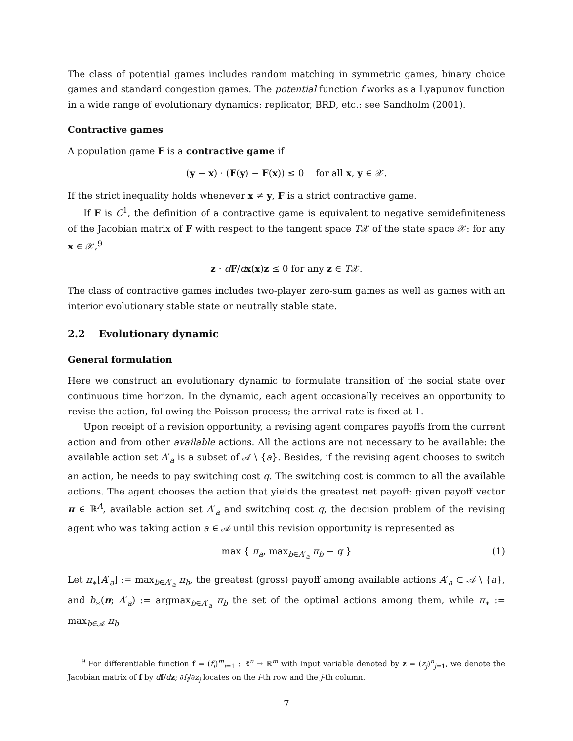The class of potential games includes random matching in symmetric games, binary choice games and standard congestion games. The potential function f works as a Lyapunov function in a wide range of evolutionary dynamics: replicator, BRD, etc.: see Sandholm (2001).
Contractive games
A population game F is a contractive game if
(y − x) · (F(y) − F(x)) ≤ 0 for all x, y ∈ 𝒳.
If the strict inequality holds whenever x ≠ y, F is a strict contractive game.
If F is C<sup>1</sup>, the definition of a contractive game is equivalent to negative semidefiniteness of the Jacobian matrix of F with respect to the tangent space T𝒳 of the state space 𝒳: for any x ∈ 𝒳,<sup>9</sup>
z · dF/dx(x)z ≤ 0 for any z ∈ T𝒳.
The class of contractive games includes two-player zero-sum games as well as games with an interior evolutionary stable state or neutrally stable state.
2.2 Evolutionary dynamic
General formulation
Here we construct an evolutionary dynamic to formulate transition of the social state over continuous time horizon. In the dynamic, each agent occasionally receives an opportunity to revise the action, following the Poisson process; the arrival rate is fixed at 1.
Upon receipt of a revision opportunity, a revising agent compares payoffs from the current action and from other available actions. All the actions are not necessary to be available: the available action set A′<sub>a</sub> is a subset of 𝒜 \ {a}. Besides, if the revising agent chooses to switch an action, he needs to pay switching cost q. The switching cost is common to all the available actions. The agent chooses the action that yields the greatest net payoff: given payoff vector π ∈ ℝ<sup>A</sup>, available action set A′<sub>a</sub> and switching cost q, the decision problem of the revising agent who was taking action a ∈ 𝒜 until this revision opportunity is represented as
max { π<sub>a</sub>, max<sub>b∈A′<sub>a</sub></sub> π<sub>b</sub> − q } (1)
Let π<sub>∗</sub>[A′<sub>a</sub>] := max<sub>b∈A′<sub>a</sub></sub> π<sub>b</sub>, the greatest (gross) payoff among available actions A′<sub>a</sub> ⊂ 𝒜 \ {a}, and b<sub>∗</sub>(π; A′<sub>a</sub>) := argmax<sub>b∈A′<sub>a</sub></sub> π<sub>b</sub> the set of the optimal actions among them, while π<sub>∗</sub> := max<sub>b∈𝒜</sub> π<sub>b</sub>
<sup>9</sup> For differentiable function f = (f<sub>i</sub>)<sup>m</sup><sub>i=1</sub> : ℝ<sup>n</sup> → ℝ<sup>m</sup> with input variable denoted by z = (z<sub>j</sub>)<sup>n</sup><sub>j=1</sub>, we denote the Jacobian matrix of f by df/dz; ∂f<sub>i</sub>/∂z<sub>j</sub> locates on the i-th row and the j-th column.
7